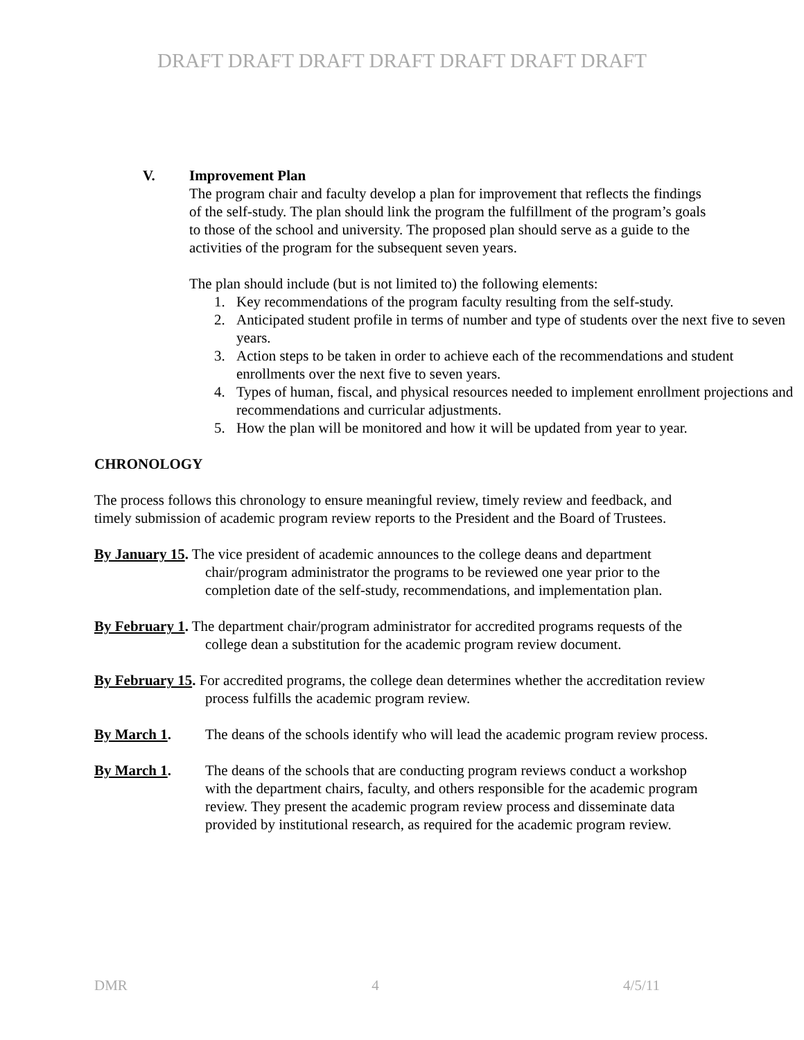DRAFT DRAFT DRAFT DRAFT DRAFT DRAFT DRAFT
V. Improvement Plan
The program chair and faculty develop a plan for improvement that reflects the findings of the self-study. The plan should link the program the fulfillment of the program’s goals to those of the school and university. The proposed plan should serve as a guide to the activities of the program for the subsequent seven years.
The plan should include (but is not limited to) the following elements:
1. Key recommendations of the program faculty resulting from the self-study.
2. Anticipated student profile in terms of number and type of students over the next five to seven years.
3. Action steps to be taken in order to achieve each of the recommendations and student enrollments over the next five to seven years.
4. Types of human, fiscal, and physical resources needed to implement enrollment projections and recommendations and curricular adjustments.
5. How the plan will be monitored and how it will be updated from year to year.
CHRONOLOGY
The process follows this chronology to ensure meaningful review, timely review and feedback, and timely submission of academic program review reports to the President and the Board of Trustees.
By January 15. The vice president of academic announces to the college deans and department chair/program administrator the programs to be reviewed one year prior to the completion date of the self-study, recommendations, and implementation plan.
By February 1. The department chair/program administrator for accredited programs requests of the college dean a substitution for the academic program review document.
By February 15. For accredited programs, the college dean determines whether the accreditation review process fulfills the academic program review.
By March 1. The deans of the schools identify who will lead the academic program review process.
By March 1. The deans of the schools that are conducting program reviews conduct a workshop with the department chairs, faculty, and others responsible for the academic program review. They present the academic program review process and disseminate data provided by institutional research, as required for the academic program review.
DMR 4 4/5/11